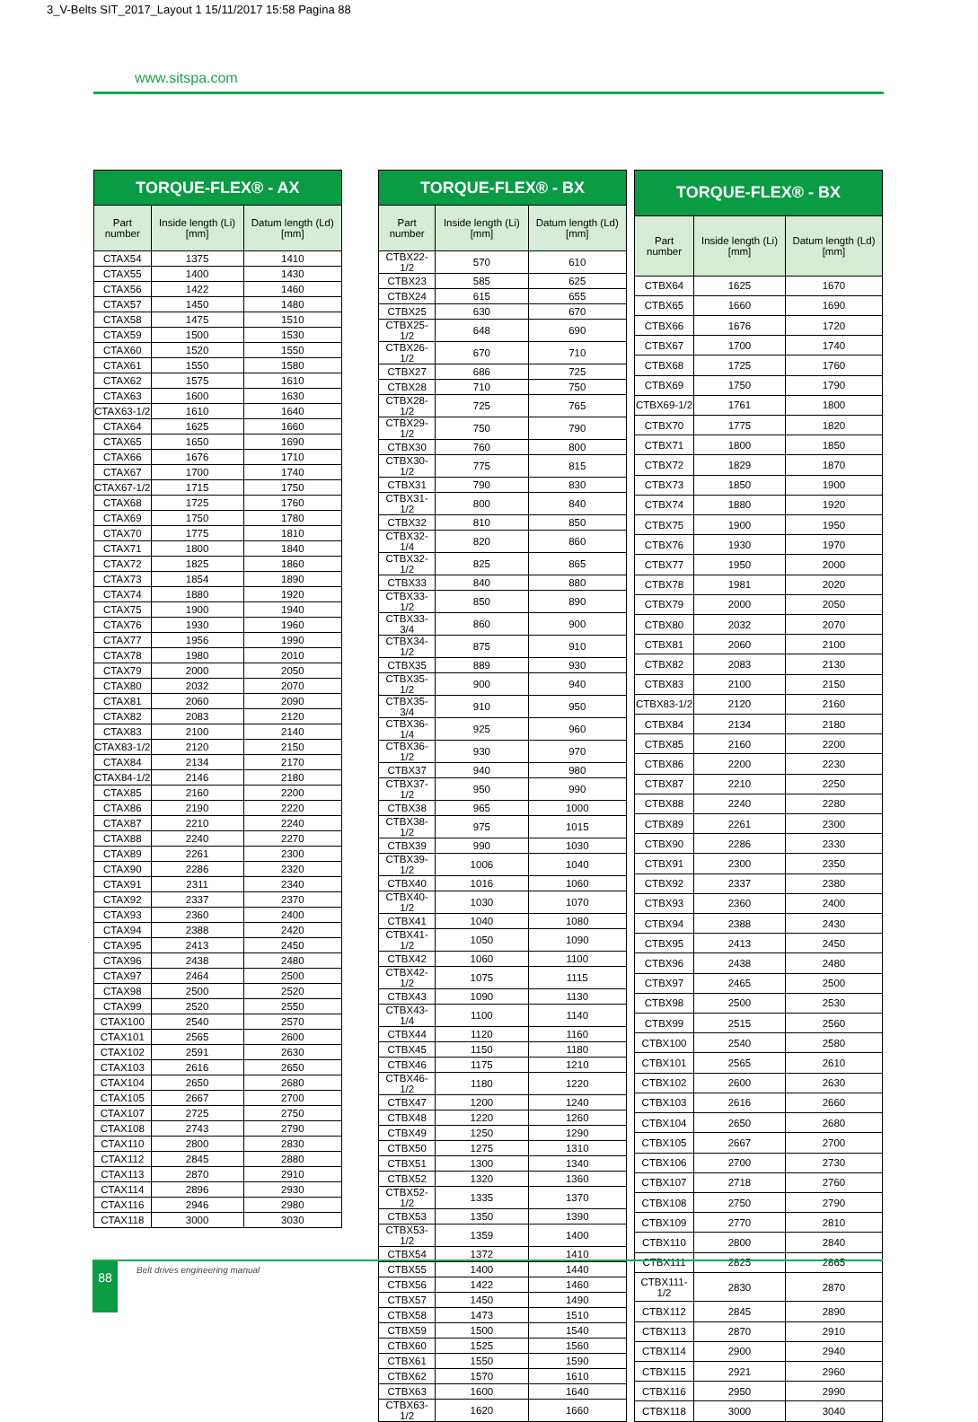3_V-Belts SIT_2017_Layout 1 15/11/2017 15:58 Pagina 88
www.sitspa.com
| TORQUE-FLEX® - AX | | |
| --- | --- | --- |
| Part number | Inside length (Li) [mm] | Datum length (Ld) [mm] |
| CTAX54 | 1375 | 1410 |
| CTAX55 | 1400 | 1430 |
| CTAX56 | 1422 | 1460 |
| CTAX57 | 1450 | 1480 |
| CTAX58 | 1475 | 1510 |
| CTAX59 | 1500 | 1530 |
| CTAX60 | 1520 | 1550 |
| CTAX61 | 1550 | 1580 |
| CTAX62 | 1575 | 1610 |
| CTAX63 | 1600 | 1630 |
| CTAX63-1/2 | 1610 | 1640 |
| CTAX64 | 1625 | 1660 |
| CTAX65 | 1650 | 1690 |
| CTAX66 | 1676 | 1710 |
| CTAX67 | 1700 | 1740 |
| CTAX67-1/2 | 1715 | 1750 |
| CTAX68 | 1725 | 1760 |
| CTAX69 | 1750 | 1780 |
| CTAX70 | 1775 | 1810 |
| CTAX71 | 1800 | 1840 |
| CTAX72 | 1825 | 1860 |
| CTAX73 | 1854 | 1890 |
| CTAX74 | 1880 | 1920 |
| CTAX75 | 1900 | 1940 |
| CTAX76 | 1930 | 1960 |
| CTAX77 | 1956 | 1990 |
| CTAX78 | 1980 | 2010 |
| CTAX79 | 2000 | 2050 |
| CTAX80 | 2032 | 2070 |
| CTAX81 | 2060 | 2090 |
| CTAX82 | 2083 | 2120 |
| CTAX83 | 2100 | 2140 |
| CTAX83-1/2 | 2120 | 2150 |
| CTAX84 | 2134 | 2170 |
| CTAX84-1/2 | 2146 | 2180 |
| CTAX85 | 2160 | 2200 |
| CTAX86 | 2190 | 2220 |
| CTAX87 | 2210 | 2240 |
| CTAX88 | 2240 | 2270 |
| CTAX89 | 2261 | 2300 |
| CTAX90 | 2286 | 2320 |
| CTAX91 | 2311 | 2340 |
| CTAX92 | 2337 | 2370 |
| CTAX93 | 2360 | 2400 |
| CTAX94 | 2388 | 2420 |
| CTAX95 | 2413 | 2450 |
| CTAX96 | 2438 | 2480 |
| CTAX97 | 2464 | 2500 |
| CTAX98 | 2500 | 2520 |
| CTAX99 | 2520 | 2550 |
| CTAX100 | 2540 | 2570 |
| CTAX101 | 2565 | 2600 |
| CTAX102 | 2591 | 2630 |
| CTAX103 | 2616 | 2650 |
| CTAX104 | 2650 | 2680 |
| CTAX105 | 2667 | 2700 |
| CTAX107 | 2725 | 2750 |
| CTAX108 | 2743 | 2790 |
| CTAX110 | 2800 | 2830 |
| CTAX112 | 2845 | 2880 |
| CTAX113 | 2870 | 2910 |
| CTAX114 | 2896 | 2930 |
| CTAX116 | 2946 | 2980 |
| CTAX118 | 3000 | 3030 |
| TORQUE-FLEX® - BX | | |
| --- | --- | --- |
| Part number | Inside length (Li) [mm] | Datum length (Ld) [mm] |
| CTBX22-1/2 | 570 | 610 |
| CTBX23 | 585 | 625 |
| CTBX24 | 615 | 655 |
| CTBX25 | 630 | 670 |
| CTBX25-1/2 | 648 | 690 |
| CTBX26-1/2 | 670 | 710 |
| CTBX27 | 686 | 725 |
| CTBX28 | 710 | 750 |
| CTBX28-1/2 | 725 | 765 |
| CTBX29-1/2 | 750 | 790 |
| CTBX30 | 760 | 800 |
| CTBX30-1/2 | 775 | 815 |
| CTBX31 | 790 | 830 |
| CTBX31-1/2 | 800 | 840 |
| CTBX32 | 810 | 850 |
| CTBX32-1/4 | 820 | 860 |
| CTBX32-1/2 | 825 | 865 |
| CTBX33 | 840 | 880 |
| CTBX33-1/2 | 850 | 890 |
| CTBX33-3/4 | 860 | 900 |
| CTBX34-1/2 | 875 | 910 |
| CTBX35 | 889 | 930 |
| CTBX35-1/2 | 900 | 940 |
| CTBX35-3/4 | 910 | 950 |
| CTBX36-1/4 | 925 | 960 |
| CTBX36-1/2 | 930 | 970 |
| CTBX37 | 940 | 980 |
| CTBX37-1/2 | 950 | 990 |
| CTBX38 | 965 | 1000 |
| CTBX38-1/2 | 975 | 1015 |
| CTBX39 | 990 | 1030 |
| CTBX39-1/2 | 1006 | 1040 |
| CTBX40 | 1016 | 1060 |
| CTBX40-1/2 | 1030 | 1070 |
| CTBX41 | 1040 | 1080 |
| CTBX41-1/2 | 1050 | 1090 |
| CTBX42 | 1060 | 1100 |
| CTBX42-1/2 | 1075 | 1115 |
| CTBX43 | 1090 | 1130 |
| CTBX43-1/4 | 1100 | 1140 |
| CTBX44 | 1120 | 1160 |
| CTBX45 | 1150 | 1180 |
| CTBX46 | 1175 | 1210 |
| CTBX46-1/2 | 1180 | 1220 |
| CTBX47 | 1200 | 1240 |
| CTBX48 | 1220 | 1260 |
| CTBX49 | 1250 | 1290 |
| CTBX50 | 1275 | 1310 |
| CTBX51 | 1300 | 1340 |
| CTBX52 | 1320 | 1360 |
| CTBX52-1/2 | 1335 | 1370 |
| CTBX53 | 1350 | 1390 |
| CTBX53-1/2 | 1359 | 1400 |
| CTBX54 | 1372 | 1410 |
| CTBX55 | 1400 | 1440 |
| CTBX56 | 1422 | 1460 |
| CTBX57 | 1450 | 1490 |
| CTBX58 | 1473 | 1510 |
| CTBX59 | 1500 | 1540 |
| CTBX60 | 1525 | 1560 |
| CTBX61 | 1550 | 1590 |
| CTBX62 | 1570 | 1610 |
| CTBX63 | 1600 | 1640 |
| CTBX63-1/2 | 1620 | 1660 |
| TORQUE-FLEX® - BX | | |
| --- | --- | --- |
| Part number | Inside length (Li) [mm] | Datum length (Ld) [mm] |
| CTBX64 | 1625 | 1670 |
| CTBX65 | 1660 | 1690 |
| CTBX66 | 1676 | 1720 |
| CTBX67 | 1700 | 1740 |
| CTBX68 | 1725 | 1760 |
| CTBX69 | 1750 | 1790 |
| CTBX69-1/2 | 1761 | 1800 |
| CTBX70 | 1775 | 1820 |
| CTBX71 | 1800 | 1850 |
| CTBX72 | 1829 | 1870 |
| CTBX73 | 1850 | 1900 |
| CTBX74 | 1880 | 1920 |
| CTBX75 | 1900 | 1950 |
| CTBX76 | 1930 | 1970 |
| CTBX77 | 1950 | 2000 |
| CTBX78 | 1981 | 2020 |
| CTBX79 | 2000 | 2050 |
| CTBX80 | 2032 | 2070 |
| CTBX81 | 2060 | 2100 |
| CTBX82 | 2083 | 2130 |
| CTBX83 | 2100 | 2150 |
| CTBX83-1/2 | 2120 | 2160 |
| CTBX84 | 2134 | 2180 |
| CTBX85 | 2160 | 2200 |
| CTBX86 | 2200 | 2230 |
| CTBX87 | 2210 | 2250 |
| CTBX88 | 2240 | 2280 |
| CTBX89 | 2261 | 2300 |
| CTBX90 | 2286 | 2330 |
| CTBX91 | 2300 | 2350 |
| CTBX92 | 2337 | 2380 |
| CTBX93 | 2360 | 2400 |
| CTBX94 | 2388 | 2430 |
| CTBX95 | 2413 | 2450 |
| CTBX96 | 2438 | 2480 |
| CTBX97 | 2465 | 2500 |
| CTBX98 | 2500 | 2530 |
| CTBX99 | 2515 | 2560 |
| CTBX100 | 2540 | 2580 |
| CTBX101 | 2565 | 2610 |
| CTBX102 | 2600 | 2630 |
| CTBX103 | 2616 | 2660 |
| CTBX104 | 2650 | 2680 |
| CTBX105 | 2667 | 2700 |
| CTBX106 | 2700 | 2730 |
| CTBX107 | 2718 | 2760 |
| CTBX108 | 2750 | 2790 |
| CTBX109 | 2770 | 2810 |
| CTBX110 | 2800 | 2840 |
| CTBX111 | 2825 | 2865 |
| CTBX111-1/2 | 2830 | 2870 |
| CTBX112 | 2845 | 2890 |
| CTBX113 | 2870 | 2910 |
| CTBX114 | 2900 | 2940 |
| CTBX115 | 2921 | 2960 |
| CTBX116 | 2950 | 2990 |
| CTBX118 | 3000 | 3040 |
88 Belt drives engineering manual